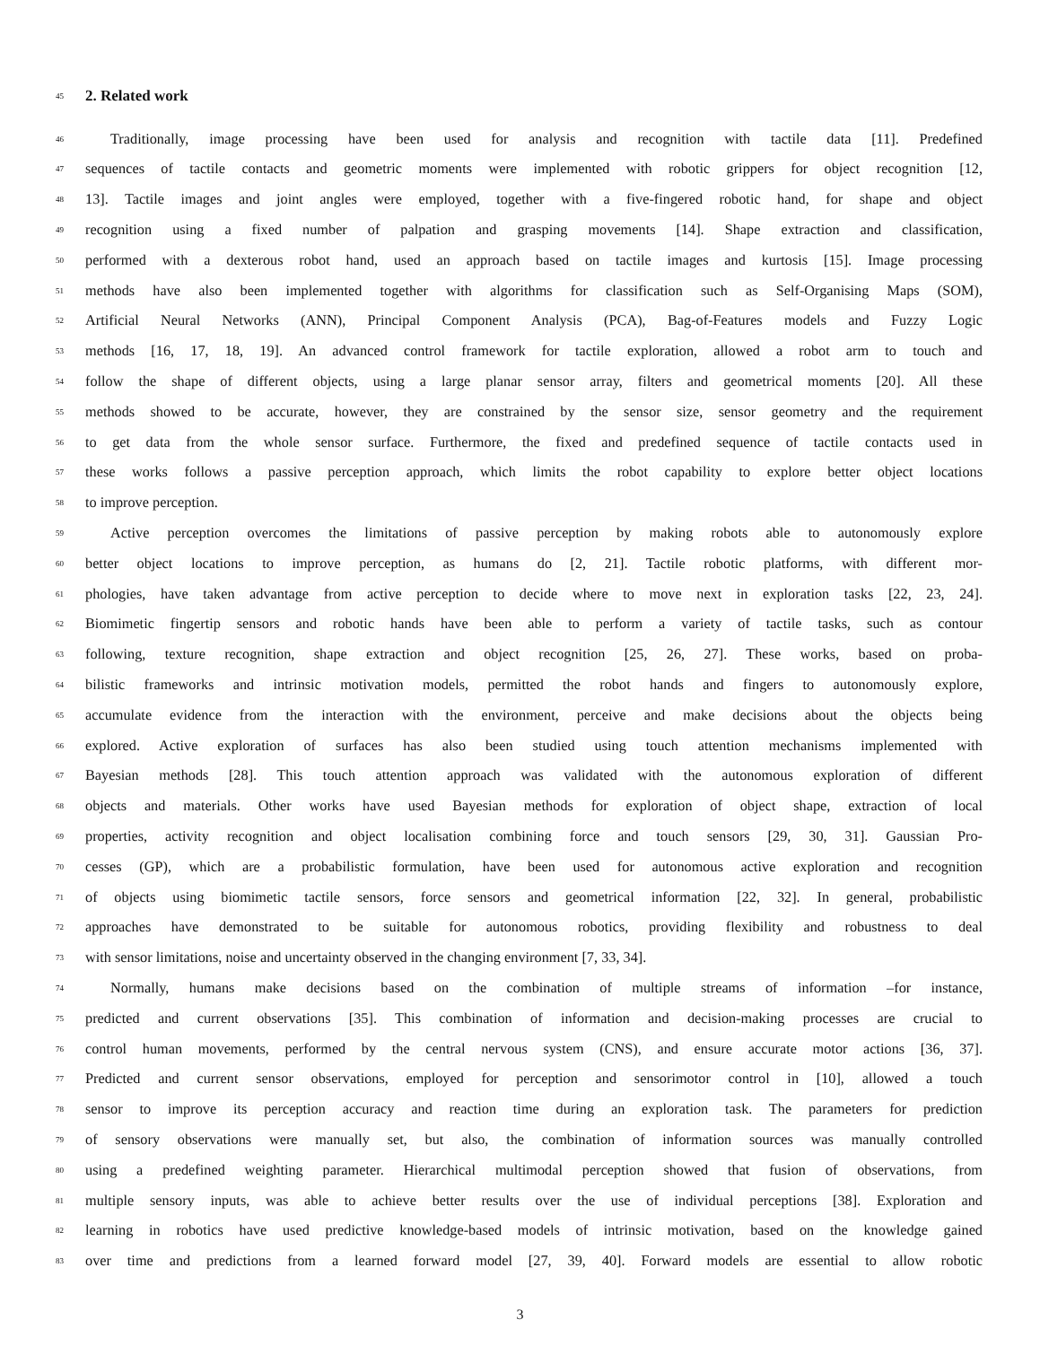45
2. Related work
46
Traditionally, image processing have been used for analysis and recognition with tactile data [11]. Predefined
47
sequences of tactile contacts and geometric moments were implemented with robotic grippers for object recognition [12,
48
13]. Tactile images and joint angles were employed, together with a five-fingered robotic hand, for shape and object
49
recognition using a fixed number of palpation and grasping movements [14]. Shape extraction and classification,
50
performed with a dexterous robot hand, used an approach based on tactile images and kurtosis [15]. Image processing
51
methods have also been implemented together with algorithms for classification such as Self-Organising Maps (SOM),
52
Artificial Neural Networks (ANN), Principal Component Analysis (PCA), Bag-of-Features models and Fuzzy Logic
53
methods [16, 17, 18, 19]. An advanced control framework for tactile exploration, allowed a robot arm to touch and
54
follow the shape of different objects, using a large planar sensor array, filters and geometrical moments [20]. All these
55
methods showed to be accurate, however, they are constrained by the sensor size, sensor geometry and the requirement
56
to get data from the whole sensor surface. Furthermore, the fixed and predefined sequence of tactile contacts used in
57
these works follows a passive perception approach, which limits the robot capability to explore better object locations
58
to improve perception.
59
Active perception overcomes the limitations of passive perception by making robots able to autonomously explore
60
better object locations to improve perception, as humans do [2, 21]. Tactile robotic platforms, with different mor-
61
phologies, have taken advantage from active perception to decide where to move next in exploration tasks [22, 23, 24].
62
Biomimetic fingertip sensors and robotic hands have been able to perform a variety of tactile tasks, such as contour
63
following, texture recognition, shape extraction and object recognition [25, 26, 27]. These works, based on proba-
64
bilistic frameworks and intrinsic motivation models, permitted the robot hands and fingers to autonomously explore,
65
accumulate evidence from the interaction with the environment, perceive and make decisions about the objects being
66
explored. Active exploration of surfaces has also been studied using touch attention mechanisms implemented with
67
Bayesian methods [28]. This touch attention approach was validated with the autonomous exploration of different
68
objects and materials. Other works have used Bayesian methods for exploration of object shape, extraction of local
69
properties, activity recognition and object localisation combining force and touch sensors [29, 30, 31]. Gaussian Pro-
70
cesses (GP), which are a probabilistic formulation, have been used for autonomous active exploration and recognition
71
of objects using biomimetic tactile sensors, force sensors and geometrical information [22, 32]. In general, probabilistic
72
approaches have demonstrated to be suitable for autonomous robotics, providing flexibility and robustness to deal
73
with sensor limitations, noise and uncertainty observed in the changing environment [7, 33, 34].
74
Normally, humans make decisions based on the combination of multiple streams of information –for instance,
75
predicted and current observations [35]. This combination of information and decision-making processes are crucial to
76
control human movements, performed by the central nervous system (CNS), and ensure accurate motor actions [36, 37].
77
Predicted and current sensor observations, employed for perception and sensorimotor control in [10], allowed a touch
78
sensor to improve its perception accuracy and reaction time during an exploration task. The parameters for prediction
79
of sensory observations were manually set, but also, the combination of information sources was manually controlled
80
using a predefined weighting parameter. Hierarchical multimodal perception showed that fusion of observations, from
81
multiple sensory inputs, was able to achieve better results over the use of individual perceptions [38]. Exploration and
82
learning in robotics have used predictive knowledge-based models of intrinsic motivation, based on the knowledge gained
83
over time and predictions from a learned forward model [27, 39, 40]. Forward models are essential to allow robotic
3